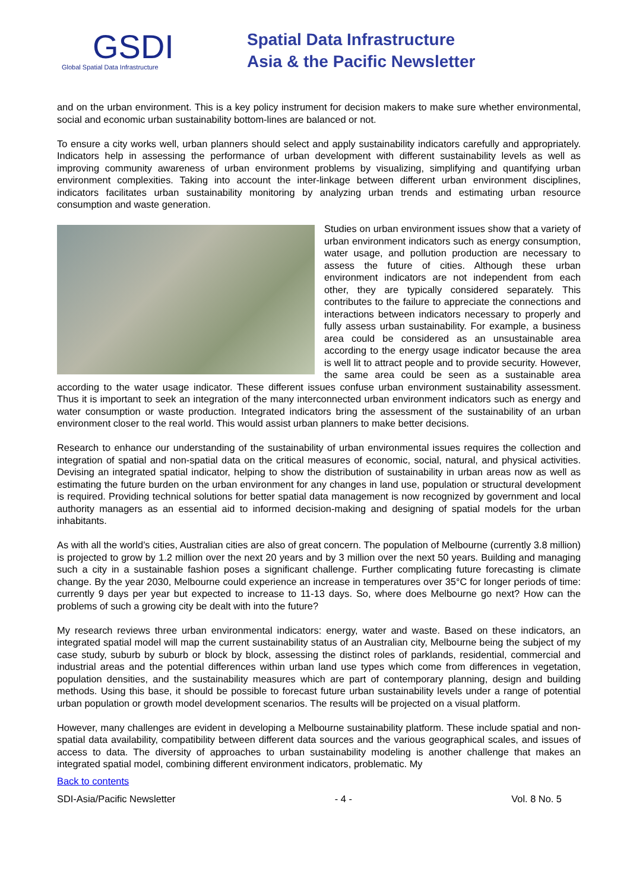GSDI
Global Spatial Data Infrastructure
Spatial Data Infrastructure
Asia & the Pacific Newsletter
and on the urban environment. This is a key policy instrument for decision makers to make sure whether environmental, social and economic urban sustainability bottom-lines are balanced or not.
To ensure a city works well, urban planners should select and apply sustainability indicators carefully and appropriately. Indicators help in assessing the performance of urban development with different sustainability levels as well as improving community awareness of urban environment problems by visualizing, simplifying and quantifying urban environment complexities. Taking into account the inter-linkage between different urban environment disciplines, indicators facilitates urban sustainability monitoring by analyzing urban trends and estimating urban resource consumption and waste generation.
Studies on urban environment issues show that a variety of urban environment indicators such as energy consumption, water usage, and pollution production are necessary to assess the future of cities. Although these urban environment indicators are not independent from each other, they are typically considered separately. This contributes to the failure to appreciate the connections and interactions between indicators necessary to properly and fully assess urban sustainability. For example, a business area could be considered as an unsustainable area according to the energy usage indicator because the area is well lit to attract people and to provide security. However, the same area could be seen as a sustainable area according to the water usage indicator. These different issues confuse urban environment sustainability assessment. Thus it is important to seek an integration of the many interconnected urban environment indicators such as energy and water consumption or waste production. Integrated indicators bring the assessment of the sustainability of an urban environment closer to the real world. This would assist urban planners to make better decisions.
Research to enhance our understanding of the sustainability of urban environmental issues requires the collection and integration of spatial and non-spatial data on the critical measures of economic, social, natural, and physical activities. Devising an integrated spatial indicator, helping to show the distribution of sustainability in urban areas now as well as estimating the future burden on the urban environment for any changes in land use, population or structural development is required. Providing technical solutions for better spatial data management is now recognized by government and local authority managers as an essential aid to informed decision-making and designing of spatial models for the urban inhabitants.
As with all the world’s cities, Australian cities are also of great concern. The population of Melbourne (currently 3.8 million) is projected to grow by 1.2 million over the next 20 years and by 3 million over the next 50 years. Building and managing such a city in a sustainable fashion poses a significant challenge. Further complicating future forecasting is climate change. By the year 2030, Melbourne could experience an increase in temperatures over 35°C for longer periods of time: currently 9 days per year but expected to increase to 11-13 days. So, where does Melbourne go next? How can the problems of such a growing city be dealt with into the future?
My research reviews three urban environmental indicators: energy, water and waste. Based on these indicators, an integrated spatial model will map the current sustainability status of an Australian city, Melbourne being the subject of my case study, suburb by suburb or block by block, assessing the distinct roles of parklands, residential, commercial and industrial areas and the potential differences within urban land use types which come from differences in vegetation, population densities, and the sustainability measures which are part of contemporary planning, design and building methods. Using this base, it should be possible to forecast future urban sustainability levels under a range of potential urban population or growth model development scenarios. The results will be projected on a visual platform.
However, many challenges are evident in developing a Melbourne sustainability platform. These include spatial and non-spatial data availability, compatibility between different data sources and the various geographical scales, and issues of access to data. The diversity of approaches to urban sustainability modeling is another challenge that makes an integrated spatial model, combining different environment indicators, problematic. My
Back to contents
SDI-Asia/Pacific Newsletter - 4 - Vol. 8 No. 5